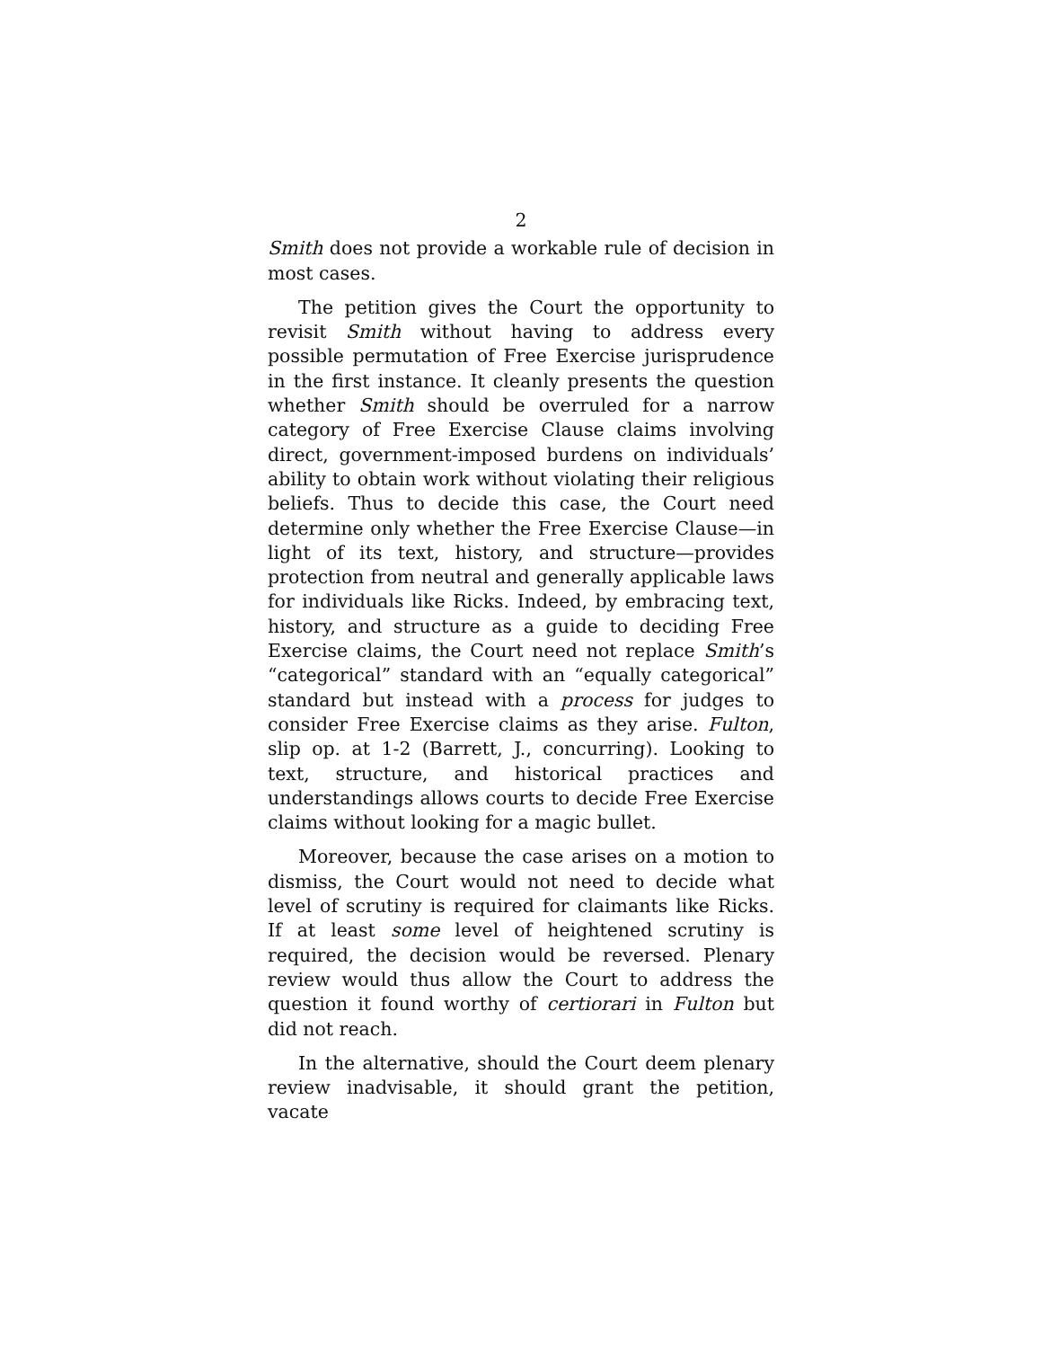2
Smith does not provide a workable rule of decision in most cases.
The petition gives the Court the opportunity to revisit Smith without having to address every possible permutation of Free Exercise jurisprudence in the first instance. It cleanly presents the question whether Smith should be overruled for a narrow category of Free Exercise Clause claims involving direct, government-imposed burdens on individuals’ ability to obtain work without violating their religious beliefs. Thus to decide this case, the Court need determine only whether the Free Exercise Clause—in light of its text, history, and structure—provides protection from neutral and generally applicable laws for individuals like Ricks. Indeed, by embracing text, history, and structure as a guide to deciding Free Exercise claims, the Court need not replace Smith’s “categorical” standard with an “equally categorical” standard but instead with a process for judges to consider Free Exercise claims as they arise. Fulton, slip op. at 1-2 (Barrett, J., concurring). Looking to text, structure, and historical practices and understandings allows courts to decide Free Exercise claims without looking for a magic bullet.
Moreover, because the case arises on a motion to dismiss, the Court would not need to decide what level of scrutiny is required for claimants like Ricks. If at least some level of heightened scrutiny is required, the decision would be reversed. Plenary review would thus allow the Court to address the question it found worthy of certiorari in Fulton but did not reach.
In the alternative, should the Court deem plenary review inadvisable, it should grant the petition, vacate